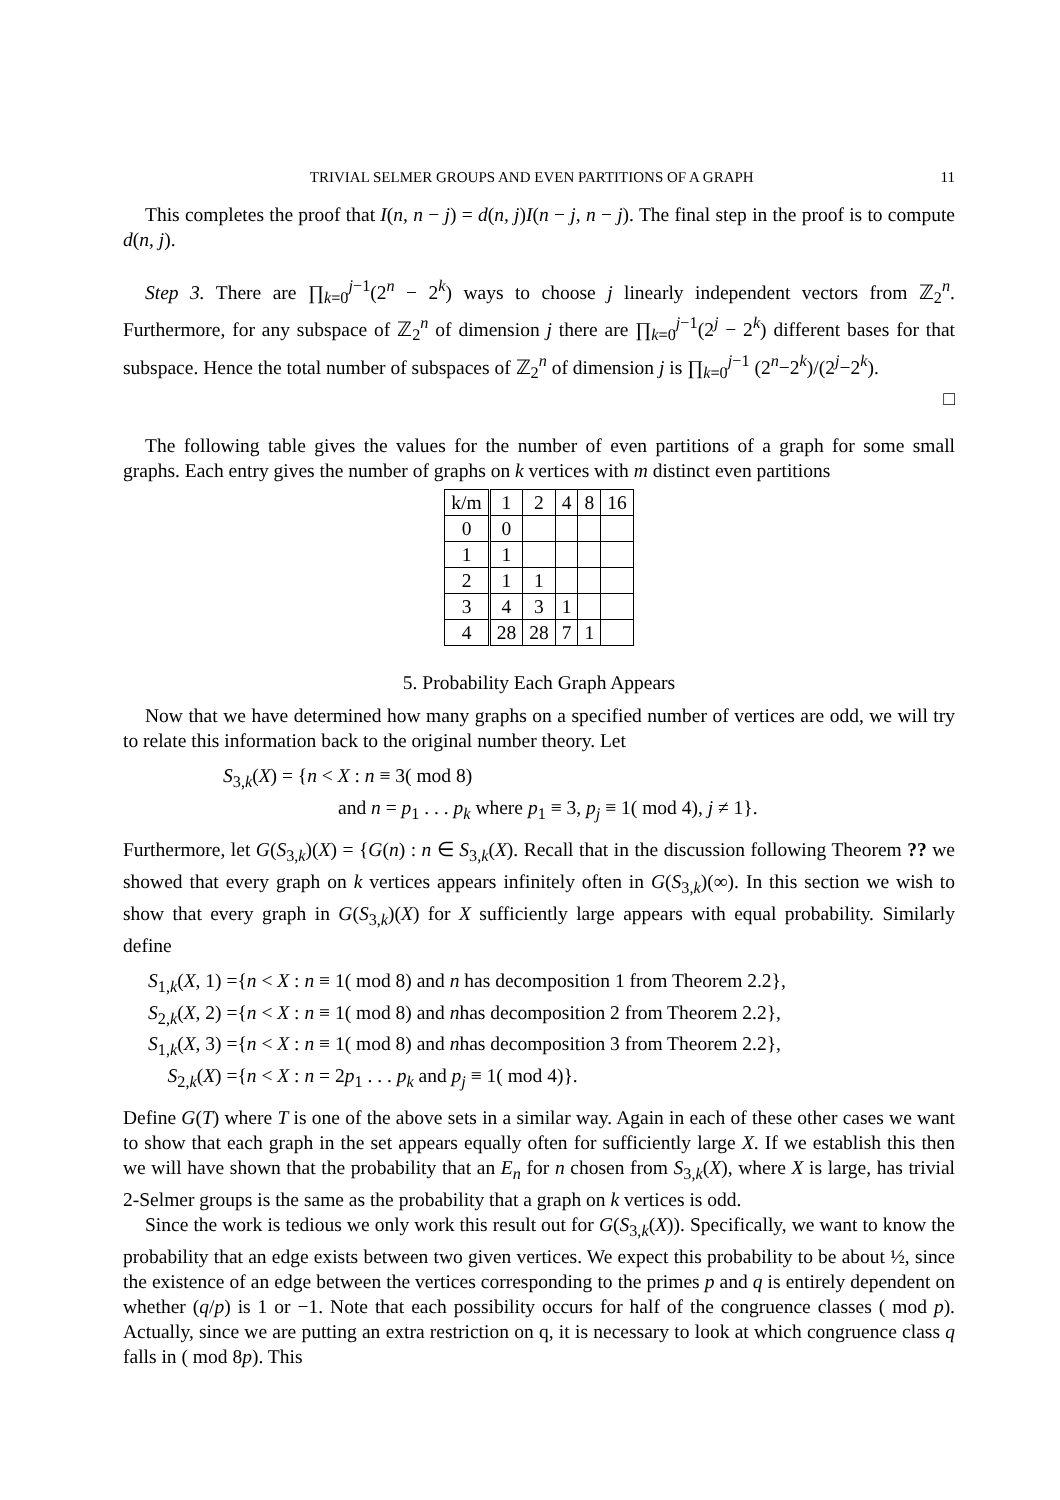TRIVIAL SELMER GROUPS AND EVEN PARTITIONS OF A GRAPH 11
This completes the proof that I(n, n − j) = d(n, j)I(n − j, n − j). The final step in the proof is to compute d(n, j).
Step 3. There are ∏<sub>k=0</sub><sup>j−1</sup>(2<sup>n</sup> − 2<sup>k</sup>) ways to choose j linearly independent vectors from ℤ<sub>2</sub><sup>n</sup>. Furthermore, for any subspace of ℤ<sub>2</sub><sup>n</sup> of dimension j there are ∏<sub>k=0</sub><sup>j−1</sup>(2<sup>j</sup> − 2<sup>k</sup>) different bases for that subspace. Hence the total number of subspaces of ℤ<sub>2</sub><sup>n</sup> of dimension j is ∏<sub>k=0</sub><sup>j−1</sup> (2<sup>n</sup>−2<sup>k</sup>)/(2<sup>j</sup>−2<sup>k</sup>).
□
The following table gives the values for the number of even partitions of a graph for some small graphs. Each entry gives the number of graphs on k vertices with m distinct even partitions
| k/m | 1 | 2 | 4 | 8 | 16 |
| --- | --- | --- | --- | --- | --- |
| 0 | 0 | | | | |
| 1 | 1 | | | | |
| 2 | 1 | 1 | | | |
| 3 | 4 | 3 | 1 | | |
| 4 | 28 | 28 | 7 | 1 | |
5. Probability Each Graph Appears
Now that we have determined how many graphs on a specified number of vertices are odd, we will try to relate this information back to the original number theory. Let
S<sub>3,k</sub>(X) = {n < X : n ≡ 3( mod 8)
and n = p<sub>1</sub> . . . p<sub>k</sub> where p<sub>1</sub> ≡ 3, p<sub>j</sub> ≡ 1( mod 4), j ≠ 1}.
Furthermore, let G(S<sub>3,k</sub>)(X) = {G(n) : n ∈ S<sub>3,k</sub>(X). Recall that in the discussion following Theorem ?? we showed that every graph on k vertices appears infinitely often in G(S<sub>3,k</sub>)(∞). In this section we wish to show that every graph in G(S<sub>3,k</sub>)(X) for X sufficiently large appears with equal probability. Similarly define
S<sub>1,k</sub>(X, 1) ={n < X : n ≡ 1( mod 8) and n has decomposition 1 from Theorem 2.2},
S<sub>2,k</sub>(X, 2) ={n < X : n ≡ 1( mod 8) and nhas decomposition 2 from Theorem 2.2},
S<sub>1,k</sub>(X, 3) ={n < X : n ≡ 1( mod 8) and nhas decomposition 3 from Theorem 2.2},
S<sub>2,k</sub>(X) ={n < X : n = 2p<sub>1</sub> . . . p<sub>k</sub> and p<sub>j</sub> ≡ 1( mod 4)}.
Define G(T) where T is one of the above sets in a similar way. Again in each of these other cases we want to show that each graph in the set appears equally often for sufficiently large X. If we establish this then we will have shown that the probability that an E<sub>n</sub> for n chosen from S<sub>3,k</sub>(X), where X is large, has trivial 2-Selmer groups is the same as the probability that a graph on k vertices is odd.
Since the work is tedious we only work this result out for G(S<sub>3,k</sub>(X)). Specifically, we want to know the probability that an edge exists between two given vertices. We expect this probability to be about ½, since the existence of an edge between the vertices corresponding to the primes p and q is entirely dependent on whether (q/p) is 1 or −1. Note that each possibility occurs for half of the congruence classes ( mod p). Actually, since we are putting an extra restriction on q, it is necessary to look at which congruence class q falls in ( mod 8p). This